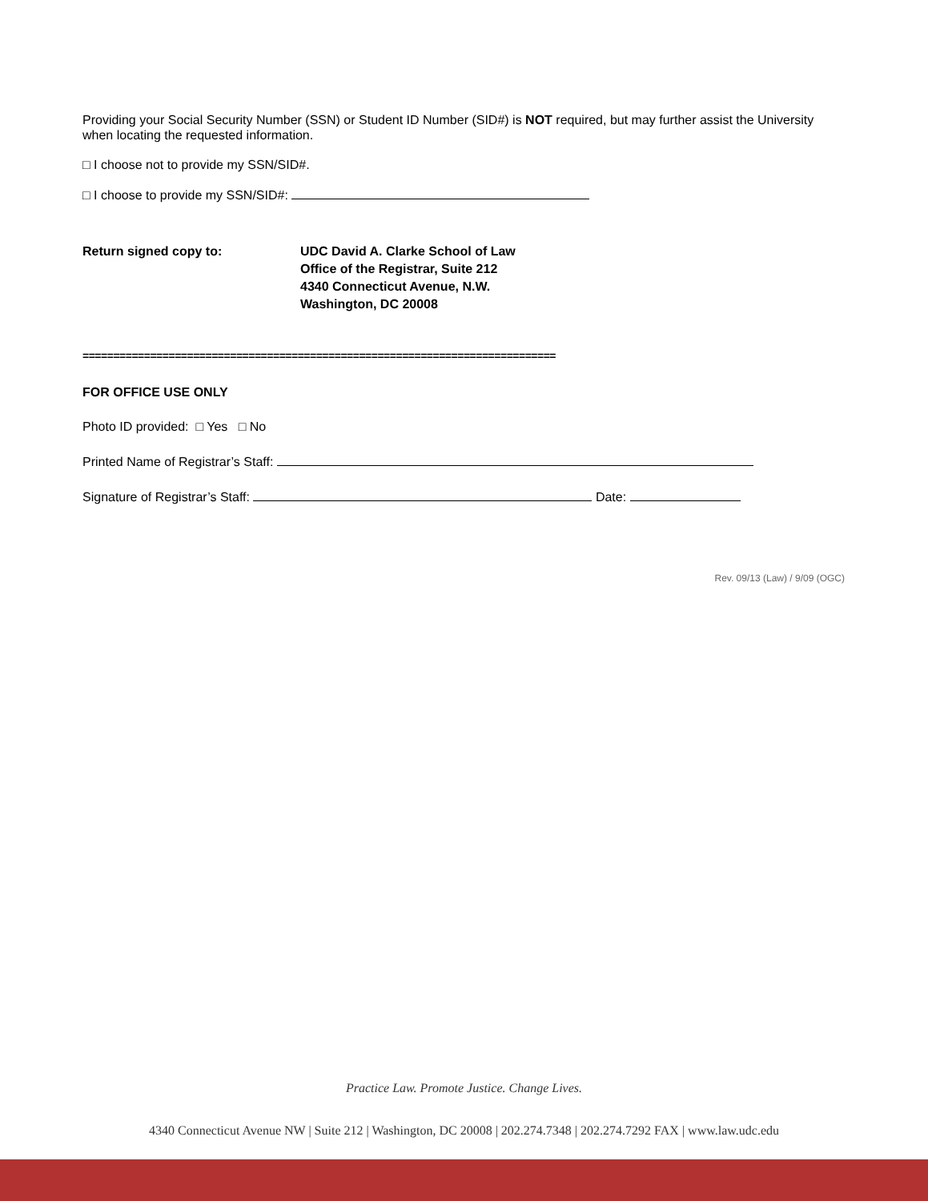Providing your Social Security Number (SSN) or Student ID Number (SID#) is NOT required, but may further assist the University when locating the requested information.
□ I choose not to provide my SSN/SID#.
□ I choose to provide my SSN/SID#:
Return signed copy to: UDC David A. Clarke School of Law
Office of the Registrar, Suite 212
4340 Connecticut Avenue, N.W.
Washington, DC 20008
=============================================================================
FOR OFFICE USE ONLY
Photo ID provided: □ Yes □ No
Printed Name of Registrar’s Staff:
Signature of Registrar’s Staff: Date:
Rev. 09/13 (Law) / 9/09 (OGC)
Practice Law. Promote Justice. Change Lives.
4340 Connecticut Avenue NW | Suite 212 | Washington, DC 20008 | 202.274.7348 | 202.274.7292 FAX | www.law.udc.edu